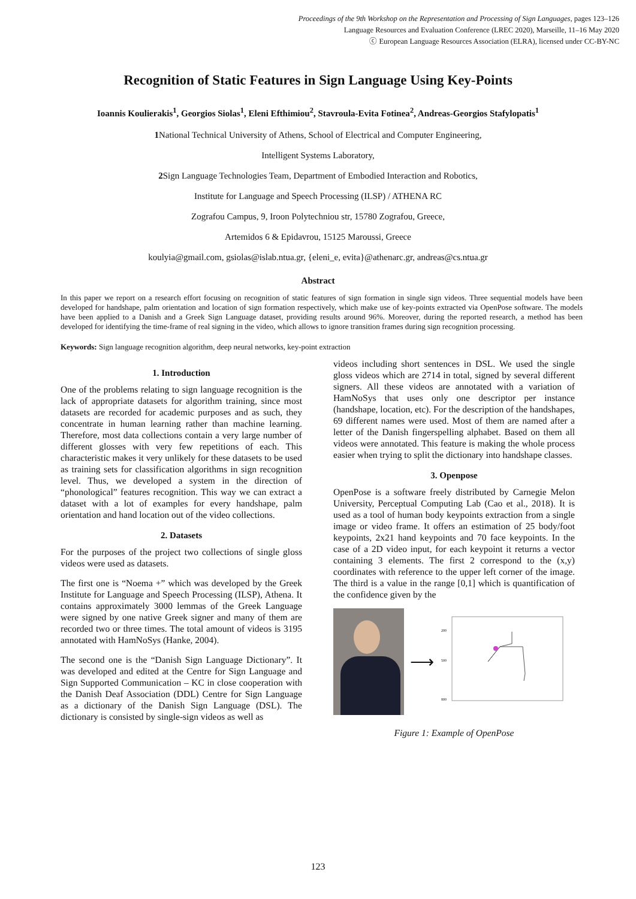Proceedings of the 9th Workshop on the Representation and Processing of Sign Languages, pages 123–126
Language Resources and Evaluation Conference (LREC 2020), Marseille, 11–16 May 2020
ⓒ European Language Resources Association (ELRA), licensed under CC-BY-NC
Recognition of Static Features in Sign Language Using Key-Points
Ioannis Koulierakis<sup>1</sup>, Georgios Siolas<sup>1</sup>, Eleni Efthimiou<sup>2</sup>, Stavroula-Evita Fotinea<sup>2</sup>, Andreas-Georgios Stafylopatis<sup>1</sup>
1 National Technical University of Athens, School of Electrical and Computer Engineering,
Intelligent Systems Laboratory,
2 Sign Language Technologies Team, Department of Embodied Interaction and Robotics,
Institute for Language and Speech Processing (ILSP) / ATHENA RC
Zografou Campus, 9, Iroon Polytechniou str, 15780 Zografou, Greece,
Artemidos 6 & Epidavrou, 15125 Maroussi, Greece
koulyia@gmail.com, gsiolas@islab.ntua.gr, {eleni_e, evita}@athenarc.gr, andreas@cs.ntua.gr
Abstract
In this paper we report on a research effort focusing on recognition of static features of sign formation in single sign videos. Three sequential models have been developed for handshape, palm orientation and location of sign formation respectively, which make use of key-points extracted via OpenPose software. The models have been applied to a Danish and a Greek Sign Language dataset, providing results around 96%. Moreover, during the reported research, a method has been developed for identifying the time-frame of real signing in the video, which allows to ignore transition frames during sign recognition processing.
Keywords: Sign language recognition algorithm, deep neural networks, key-point extraction
1. Introduction
One of the problems relating to sign language recognition is the lack of appropriate datasets for algorithm training, since most datasets are recorded for academic purposes and as such, they concentrate in human learning rather than machine learning. Therefore, most data collections contain a very large number of different glosses with very few repetitions of each. This characteristic makes it very unlikely for these datasets to be used as training sets for classification algorithms in sign recognition level. Thus, we developed a system in the direction of “phonological” features recognition. This way we can extract a dataset with a lot of examples for every handshape, palm orientation and hand location out of the video collections.
2. Datasets
For the purposes of the project two collections of single gloss videos were used as datasets.
The first one is “Noema +” which was developed by the Greek Institute for Language and Speech Processing (ILSP), Athena. It contains approximately 3000 lemmas of the Greek Language were signed by one native Greek signer and many of them are recorded two or three times. The total amount of videos is 3195 annotated with HamNoSys (Hanke, 2004).
The second one is the “Danish Sign Language Dictionary”. It was developed and edited at the Centre for Sign Language and Sign Supported Communication – KC in close cooperation with the Danish Deaf Association (DDL) Centre for Sign Language as a dictionary of the Danish Sign Language (DSL). The dictionary is consisted by single-sign videos as well as
videos including short sentences in DSL. We used the single gloss videos which are 2714 in total, signed by several different signers. All these videos are annotated with a variation of HamNoSys that uses only one descriptor per instance (handshape, location, etc). For the description of the handshapes, 69 different names were used. Most of them are named after a letter of the Danish fingerspelling alphabet. Based on them all videos were annotated. This feature is making the whole process easier when trying to split the dictionary into handshape classes.
3. Openpose
OpenPose is a software freely distributed by Carnegie Melon University, Perceptual Computing Lab (Cao et al., 2018). It is used as a tool of human body keypoints extraction from a single image or video frame. It offers an estimation of 25 body/foot keypoints, 2x21 hand keypoints and 70 face keypoints. In the case of a 2D video input, for each keypoint it returns a vector containing 3 elements. The first 2 correspond to the (x,y) coordinates with reference to the upper left corner of the image. The third is a value in the range [0,1] which is quantification of the confidence given by the
⟶
200
500
800
Figure 1: Example of OpenPose
123